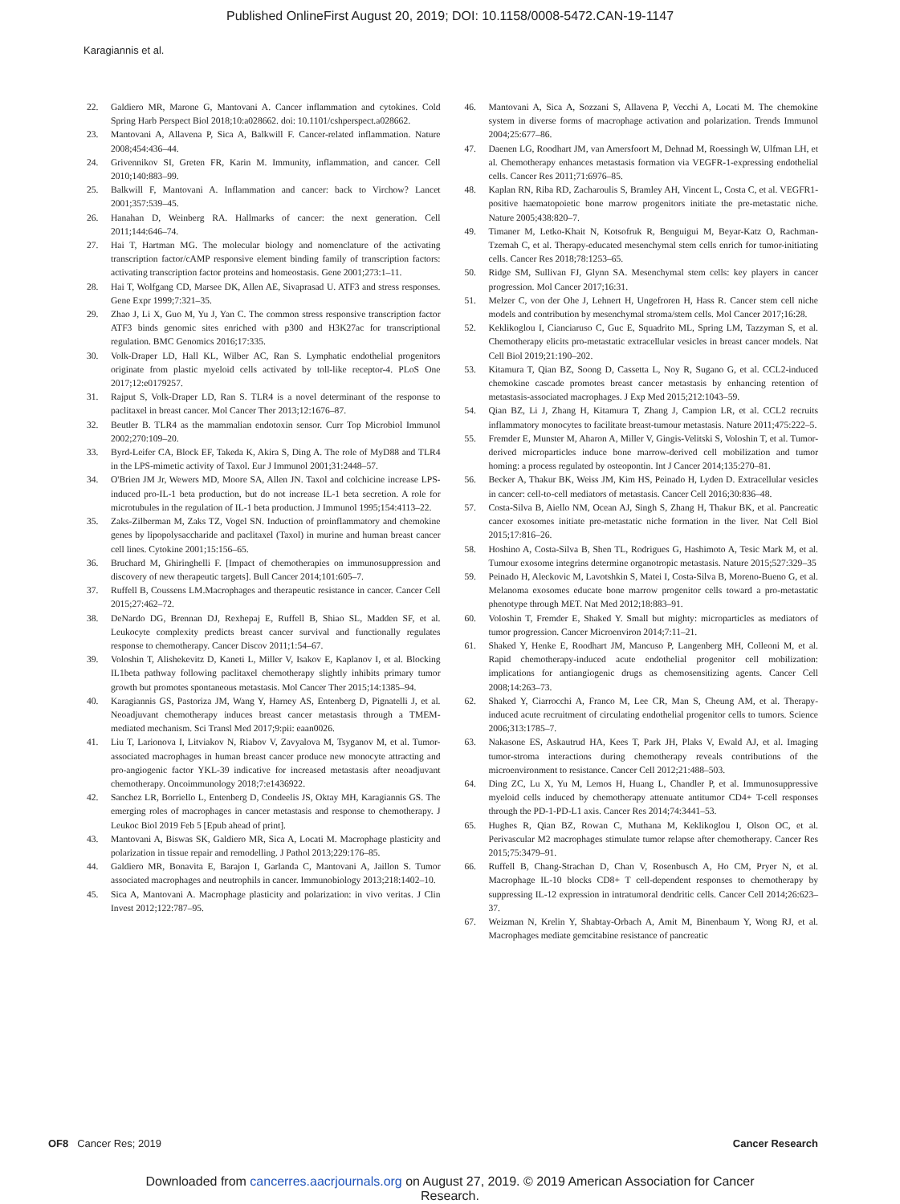Published OnlineFirst August 20, 2019; DOI: 10.1158/0008-5472.CAN-19-1147
Karagiannis et al.
22. Galdiero MR, Marone G, Mantovani A. Cancer inflammation and cytokines. Cold Spring Harb Perspect Biol 2018;10:a028662. doi: 10.1101/cshperspect.a028662.
23. Mantovani A, Allavena P, Sica A, Balkwill F. Cancer-related inflammation. Nature 2008;454:436–44.
24. Grivennikov SI, Greten FR, Karin M. Immunity, inflammation, and cancer. Cell 2010;140:883–99.
25. Balkwill F, Mantovani A. Inflammation and cancer: back to Virchow? Lancet 2001;357:539–45.
26. Hanahan D, Weinberg RA. Hallmarks of cancer: the next generation. Cell 2011;144:646–74.
27. Hai T, Hartman MG. The molecular biology and nomenclature of the activating transcription factor/cAMP responsive element binding family of transcription factors: activating transcription factor proteins and homeostasis. Gene 2001;273:1–11.
28. Hai T, Wolfgang CD, Marsee DK, Allen AE, Sivaprasad U. ATF3 and stress responses. Gene Expr 1999;7:321–35.
29. Zhao J, Li X, Guo M, Yu J, Yan C. The common stress responsive transcription factor ATF3 binds genomic sites enriched with p300 and H3K27ac for transcriptional regulation. BMC Genomics 2016;17:335.
30. Volk-Draper LD, Hall KL, Wilber AC, Ran S. Lymphatic endothelial progenitors originate from plastic myeloid cells activated by toll-like receptor-4. PLoS One 2017;12:e0179257.
31. Rajput S, Volk-Draper LD, Ran S. TLR4 is a novel determinant of the response to paclitaxel in breast cancer. Mol Cancer Ther 2013;12:1676–87.
32. Beutler B. TLR4 as the mammalian endotoxin sensor. Curr Top Microbiol Immunol 2002;270:109–20.
33. Byrd-Leifer CA, Block EF, Takeda K, Akira S, Ding A. The role of MyD88 and TLR4 in the LPS-mimetic activity of Taxol. Eur J Immunol 2001;31:2448–57.
34. O'Brien JM Jr, Wewers MD, Moore SA, Allen JN. Taxol and colchicine increase LPS-induced pro-IL-1 beta production, but do not increase IL-1 beta secretion. A role for microtubules in the regulation of IL-1 beta production. J Immunol 1995;154:4113–22.
35. Zaks-Zilberman M, Zaks TZ, Vogel SN. Induction of proinflammatory and chemokine genes by lipopolysaccharide and paclitaxel (Taxol) in murine and human breast cancer cell lines. Cytokine 2001;15:156–65.
36. Bruchard M, Ghiringhelli F. [Impact of chemotherapies on immunosuppression and discovery of new therapeutic targets]. Bull Cancer 2014;101:605–7.
37. Ruffell B, Coussens LM.Macrophages and therapeutic resistance in cancer. Cancer Cell 2015;27:462–72.
38. DeNardo DG, Brennan DJ, Rexhepaj E, Ruffell B, Shiao SL, Madden SF, et al. Leukocyte complexity predicts breast cancer survival and functionally regulates response to chemotherapy. Cancer Discov 2011;1:54–67.
39. Voloshin T, Alishekevitz D, Kaneti L, Miller V, Isakov E, Kaplanov I, et al. Blocking IL1beta pathway following paclitaxel chemotherapy slightly inhibits primary tumor growth but promotes spontaneous metastasis. Mol Cancer Ther 2015;14:1385–94.
40. Karagiannis GS, Pastoriza JM, Wang Y, Harney AS, Entenberg D, Pignatelli J, et al. Neoadjuvant chemotherapy induces breast cancer metastasis through a TMEM-mediated mechanism. Sci Transl Med 2017;9:pii: eaan0026.
41. Liu T, Larionova I, Litviakov N, Riabov V, Zavyalova M, Tsyganov M, et al. Tumor-associated macrophages in human breast cancer produce new monocyte attracting and pro-angiogenic factor YKL-39 indicative for increased metastasis after neoadjuvant chemotherapy. Oncoimmunology 2018;7:e1436922.
42. Sanchez LR, Borriello L, Entenberg D, Condeelis JS, Oktay MH, Karagiannis GS. The emerging roles of macrophages in cancer metastasis and response to chemotherapy. J Leukoc Biol 2019 Feb 5 [Epub ahead of print].
43. Mantovani A, Biswas SK, Galdiero MR, Sica A, Locati M. Macrophage plasticity and polarization in tissue repair and remodelling. J Pathol 2013;229:176–85.
44. Galdiero MR, Bonavita E, Barajon I, Garlanda C, Mantovani A, Jaillon S. Tumor associated macrophages and neutrophils in cancer. Immunobiology 2013;218:1402–10.
45. Sica A, Mantovani A. Macrophage plasticity and polarization: in vivo veritas. J Clin Invest 2012;122:787–95.
46. Mantovani A, Sica A, Sozzani S, Allavena P, Vecchi A, Locati M. The chemokine system in diverse forms of macrophage activation and polarization. Trends Immunol 2004;25:677–86.
47. Daenen LG, Roodhart JM, van Amersfoort M, Dehnad M, Roessingh W, Ulfman LH, et al. Chemotherapy enhances metastasis formation via VEGFR-1-expressing endothelial cells. Cancer Res 2011;71:6976–85.
48. Kaplan RN, Riba RD, Zacharoulis S, Bramley AH, Vincent L, Costa C, et al. VEGFR1-positive haematopoietic bone marrow progenitors initiate the pre-metastatic niche. Nature 2005;438:820–7.
49. Timaner M, Letko-Khait N, Kotsofruk R, Benguigui M, Beyar-Katz O, Rachman-Tzemah C, et al. Therapy-educated mesenchymal stem cells enrich for tumor-initiating cells. Cancer Res 2018;78:1253–65.
50. Ridge SM, Sullivan FJ, Glynn SA. Mesenchymal stem cells: key players in cancer progression. Mol Cancer 2017;16:31.
51. Melzer C, von der Ohe J, Lehnert H, Ungefroren H, Hass R. Cancer stem cell niche models and contribution by mesenchymal stroma/stem cells. Mol Cancer 2017;16:28.
52. Keklikoglou I, Cianciaruso C, Guc E, Squadrito ML, Spring LM, Tazzyman S, et al. Chemotherapy elicits pro-metastatic extracellular vesicles in breast cancer models. Nat Cell Biol 2019;21:190–202.
53. Kitamura T, Qian BZ, Soong D, Cassetta L, Noy R, Sugano G, et al. CCL2-induced chemokine cascade promotes breast cancer metastasis by enhancing retention of metastasis-associated macrophages. J Exp Med 2015;212:1043–59.
54. Qian BZ, Li J, Zhang H, Kitamura T, Zhang J, Campion LR, et al. CCL2 recruits inflammatory monocytes to facilitate breast-tumour metastasis. Nature 2011;475:222–5.
55. Fremder E, Munster M, Aharon A, Miller V, Gingis-Velitski S, Voloshin T, et al. Tumor-derived microparticles induce bone marrow-derived cell mobilization and tumor homing: a process regulated by osteopontin. Int J Cancer 2014;135:270–81.
56. Becker A, Thakur BK, Weiss JM, Kim HS, Peinado H, Lyden D. Extracellular vesicles in cancer: cell-to-cell mediators of metastasis. Cancer Cell 2016;30:836–48.
57. Costa-Silva B, Aiello NM, Ocean AJ, Singh S, Zhang H, Thakur BK, et al. Pancreatic cancer exosomes initiate pre-metastatic niche formation in the liver. Nat Cell Biol 2015;17:816–26.
58. Hoshino A, Costa-Silva B, Shen TL, Rodrigues G, Hashimoto A, Tesic Mark M, et al. Tumour exosome integrins determine organotropic metastasis. Nature 2015;527:329–35
59. Peinado H, Aleckovic M, Lavotshkin S, Matei I, Costa-Silva B, Moreno-Bueno G, et al. Melanoma exosomes educate bone marrow progenitor cells toward a pro-metastatic phenotype through MET. Nat Med 2012;18:883–91.
60. Voloshin T, Fremder E, Shaked Y. Small but mighty: microparticles as mediators of tumor progression. Cancer Microenviron 2014;7:11–21.
61. Shaked Y, Henke E, Roodhart JM, Mancuso P, Langenberg MH, Colleoni M, et al. Rapid chemotherapy-induced acute endothelial progenitor cell mobilization: implications for antiangiogenic drugs as chemosensitizing agents. Cancer Cell 2008;14:263–73.
62. Shaked Y, Ciarrocchi A, Franco M, Lee CR, Man S, Cheung AM, et al. Therapy-induced acute recruitment of circulating endothelial progenitor cells to tumors. Science 2006;313:1785–7.
63. Nakasone ES, Askautrud HA, Kees T, Park JH, Plaks V, Ewald AJ, et al. Imaging tumor-stroma interactions during chemotherapy reveals contributions of the microenvironment to resistance. Cancer Cell 2012;21:488–503.
64. Ding ZC, Lu X, Yu M, Lemos H, Huang L, Chandler P, et al. Immunosuppressive myeloid cells induced by chemotherapy attenuate antitumor CD4+ T-cell responses through the PD-1-PD-L1 axis. Cancer Res 2014;74:3441–53.
65. Hughes R, Qian BZ, Rowan C, Muthana M, Keklikoglou I, Olson OC, et al. Perivascular M2 macrophages stimulate tumor relapse after chemotherapy. Cancer Res 2015;75:3479–91.
66. Ruffell B, Chang-Strachan D, Chan V, Rosenbusch A, Ho CM, Pryer N, et al. Macrophage IL-10 blocks CD8+ T cell-dependent responses to chemotherapy by suppressing IL-12 expression in intratumoral dendritic cells. Cancer Cell 2014;26:623–37.
67. Weizman N, Krelin Y, Shabtay-Orbach A, Amit M, Binenbaum Y, Wong RJ, et al. Macrophages mediate gemcitabine resistance of pancreatic
OF8 Cancer Res; 2019 Cancer Research
Downloaded from cancerres.aacrjournals.org on August 27, 2019. © 2019 American Association for Cancer
Research.